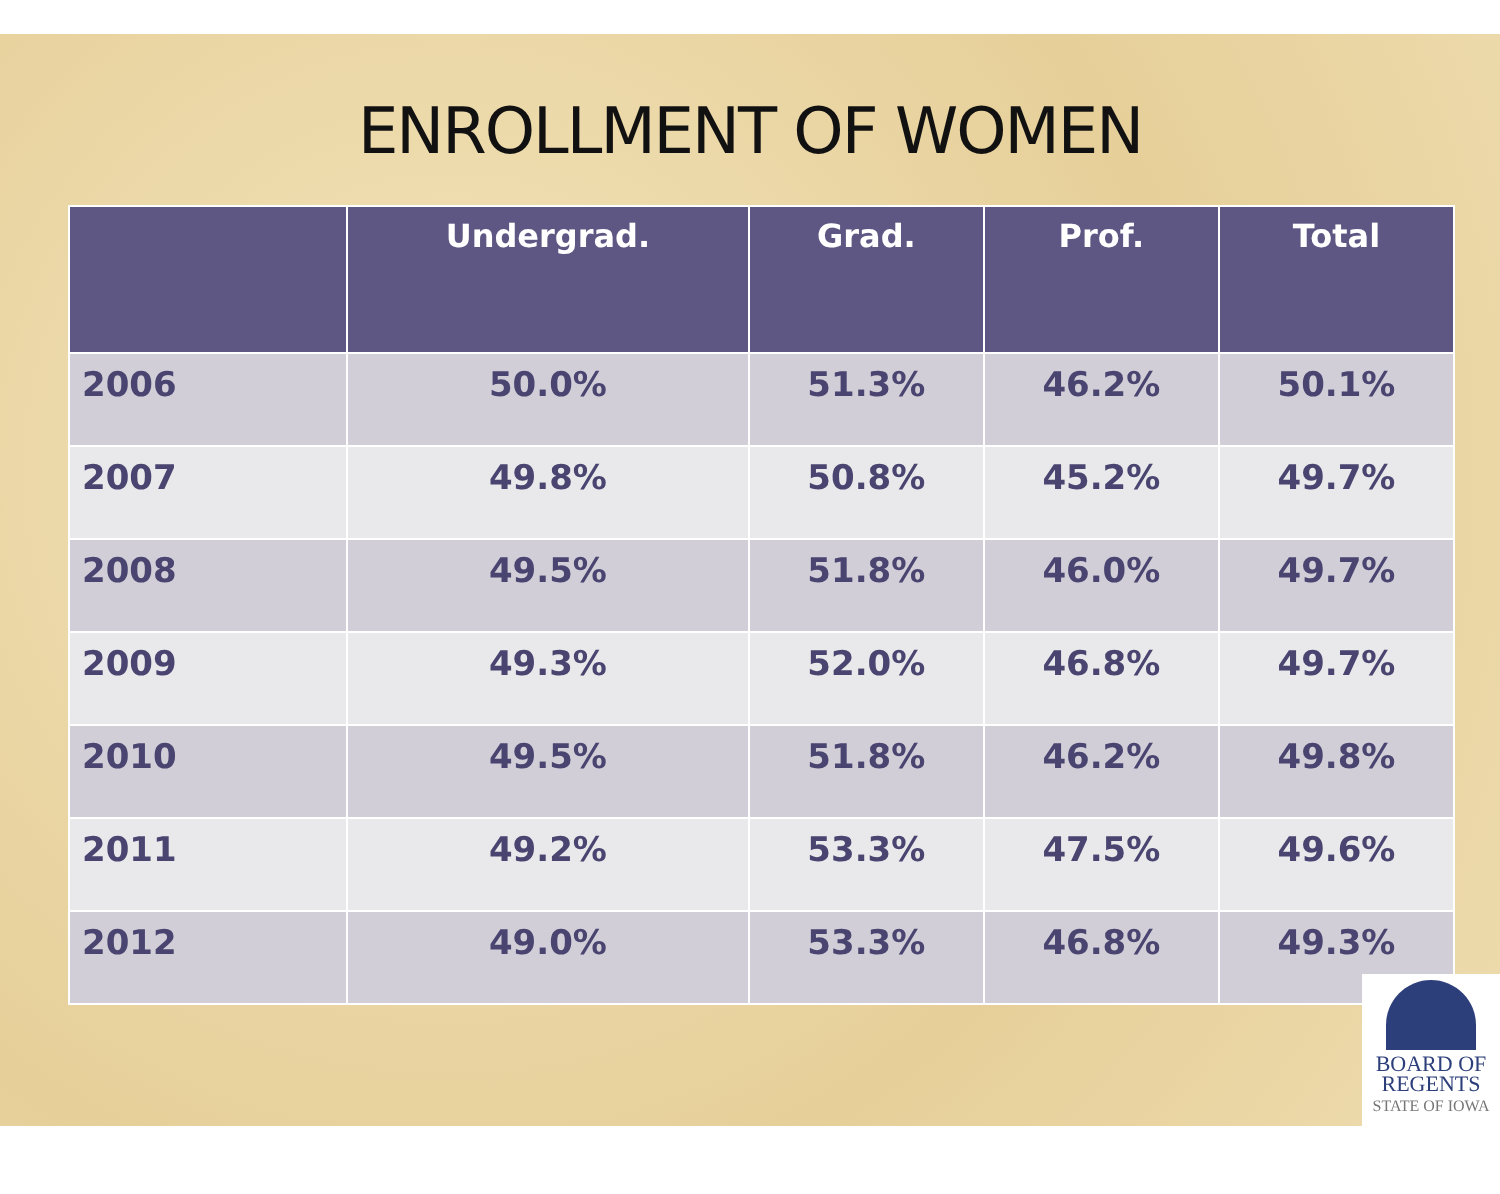ENROLLMENT OF WOMEN
| | Undergrad. | Grad. | Prof. | Total |
| --- | --- | --- | --- | --- |
| 2006 | 50.0% | 51.3% | 46.2% | 50.1% |
| 2007 | 49.8% | 50.8% | 45.2% | 49.7% |
| 2008 | 49.5% | 51.8% | 46.0% | 49.7% |
| 2009 | 49.3% | 52.0% | 46.8% | 49.7% |
| 2010 | 49.5% | 51.8% | 46.2% | 49.8% |
| 2011 | 49.2% | 53.3% | 47.5% | 49.6% |
| 2012 | 49.0% | 53.3% | 46.8% | 49.3% |
BOARD OF
REGENTS
STATE OF IOWA